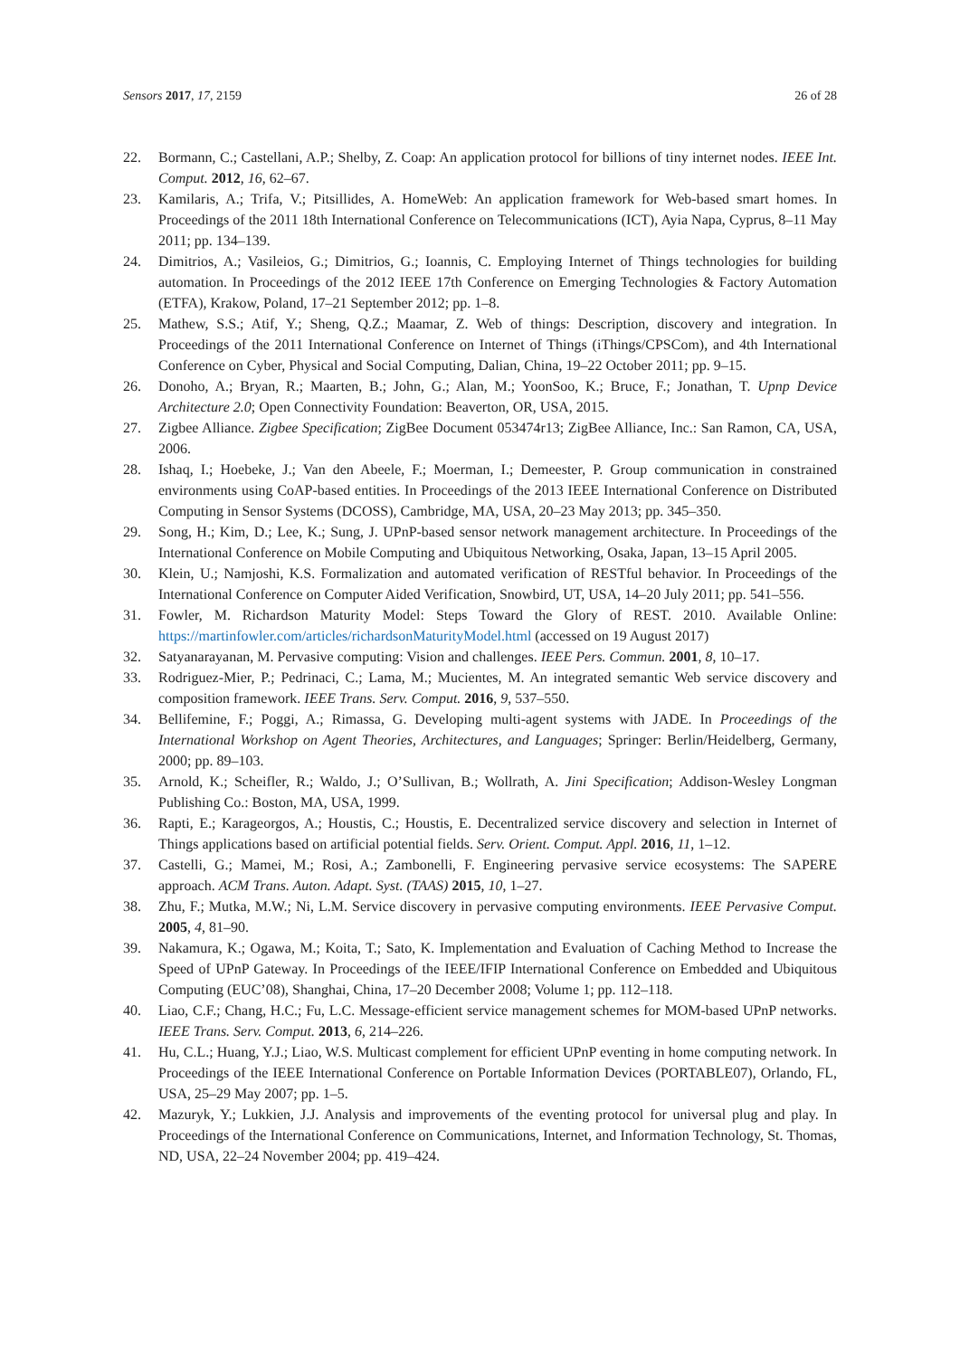Sensors 2017, 17, 2159 26 of 28
22. Bormann, C.; Castellani, A.P.; Shelby, Z. Coap: An application protocol for billions of tiny internet nodes. IEEE Int. Comput. 2012, 16, 62–67.
23. Kamilaris, A.; Trifa, V.; Pitsillides, A. HomeWeb: An application framework for Web-based smart homes. In Proceedings of the 2011 18th International Conference on Telecommunications (ICT), Ayia Napa, Cyprus, 8–11 May 2011; pp. 134–139.
24. Dimitrios, A.; Vasileios, G.; Dimitrios, G.; Ioannis, C. Employing Internet of Things technologies for building automation. In Proceedings of the 2012 IEEE 17th Conference on Emerging Technologies & Factory Automation (ETFA), Krakow, Poland, 17–21 September 2012; pp. 1–8.
25. Mathew, S.S.; Atif, Y.; Sheng, Q.Z.; Maamar, Z. Web of things: Description, discovery and integration. In Proceedings of the 2011 International Conference on Internet of Things (iThings/CPSCom), and 4th International Conference on Cyber, Physical and Social Computing, Dalian, China, 19–22 October 2011; pp. 9–15.
26. Donoho, A.; Bryan, R.; Maarten, B.; John, G.; Alan, M.; YoonSoo, K.; Bruce, F.; Jonathan, T. Upnp Device Architecture 2.0; Open Connectivity Foundation: Beaverton, OR, USA, 2015.
27. Zigbee Alliance. Zigbee Specification; ZigBee Document 053474r13; ZigBee Alliance, Inc.: San Ramon, CA, USA, 2006.
28. Ishaq, I.; Hoebeke, J.; Van den Abeele, F.; Moerman, I.; Demeester, P. Group communication in constrained environments using CoAP-based entities. In Proceedings of the 2013 IEEE International Conference on Distributed Computing in Sensor Systems (DCOSS), Cambridge, MA, USA, 20–23 May 2013; pp. 345–350.
29. Song, H.; Kim, D.; Lee, K.; Sung, J. UPnP-based sensor network management architecture. In Proceedings of the International Conference on Mobile Computing and Ubiquitous Networking, Osaka, Japan, 13–15 April 2005.
30. Klein, U.; Namjoshi, K.S. Formalization and automated verification of RESTful behavior. In Proceedings of the International Conference on Computer Aided Verification, Snowbird, UT, USA, 14–20 July 2011; pp. 541–556.
31. Fowler, M. Richardson Maturity Model: Steps Toward the Glory of REST. 2010. Available Online: https://martinfowler.com/articles/richardsonMaturityModel.html (accessed on 19 August 2017)
32. Satyanarayanan, M. Pervasive computing: Vision and challenges. IEEE Pers. Commun. 2001, 8, 10–17.
33. Rodriguez-Mier, P.; Pedrinaci, C.; Lama, M.; Mucientes, M. An integrated semantic Web service discovery and composition framework. IEEE Trans. Serv. Comput. 2016, 9, 537–550.
34. Bellifemine, F.; Poggi, A.; Rimassa, G. Developing multi-agent systems with JADE. In Proceedings of the International Workshop on Agent Theories, Architectures, and Languages; Springer: Berlin/Heidelberg, Germany, 2000; pp. 89–103.
35. Arnold, K.; Scheifler, R.; Waldo, J.; O’Sullivan, B.; Wollrath, A. Jini Specification; Addison-Wesley Longman Publishing Co.: Boston, MA, USA, 1999.
36. Rapti, E.; Karageorgos, A.; Houstis, C.; Houstis, E. Decentralized service discovery and selection in Internet of Things applications based on artificial potential fields. Serv. Orient. Comput. Appl. 2016, 11, 1–12.
37. Castelli, G.; Mamei, M.; Rosi, A.; Zambonelli, F. Engineering pervasive service ecosystems: The SAPERE approach. ACM Trans. Auton. Adapt. Syst. (TAAS) 2015, 10, 1–27.
38. Zhu, F.; Mutka, M.W.; Ni, L.M. Service discovery in pervasive computing environments. IEEE Pervasive Comput. 2005, 4, 81–90.
39. Nakamura, K.; Ogawa, M.; Koita, T.; Sato, K. Implementation and Evaluation of Caching Method to Increase the Speed of UPnP Gateway. In Proceedings of the IEEE/IFIP International Conference on Embedded and Ubiquitous Computing (EUC’08), Shanghai, China, 17–20 December 2008; Volume 1; pp. 112–118.
40. Liao, C.F.; Chang, H.C.; Fu, L.C. Message-efficient service management schemes for MOM-based UPnP networks. IEEE Trans. Serv. Comput. 2013, 6, 214–226.
41. Hu, C.L.; Huang, Y.J.; Liao, W.S. Multicast complement for efficient UPnP eventing in home computing network. In Proceedings of the IEEE International Conference on Portable Information Devices (PORTABLE07), Orlando, FL, USA, 25–29 May 2007; pp. 1–5.
42. Mazuryk, Y.; Lukkien, J.J. Analysis and improvements of the eventing protocol for universal plug and play. In Proceedings of the International Conference on Communications, Internet, and Information Technology, St. Thomas, ND, USA, 22–24 November 2004; pp. 419–424.